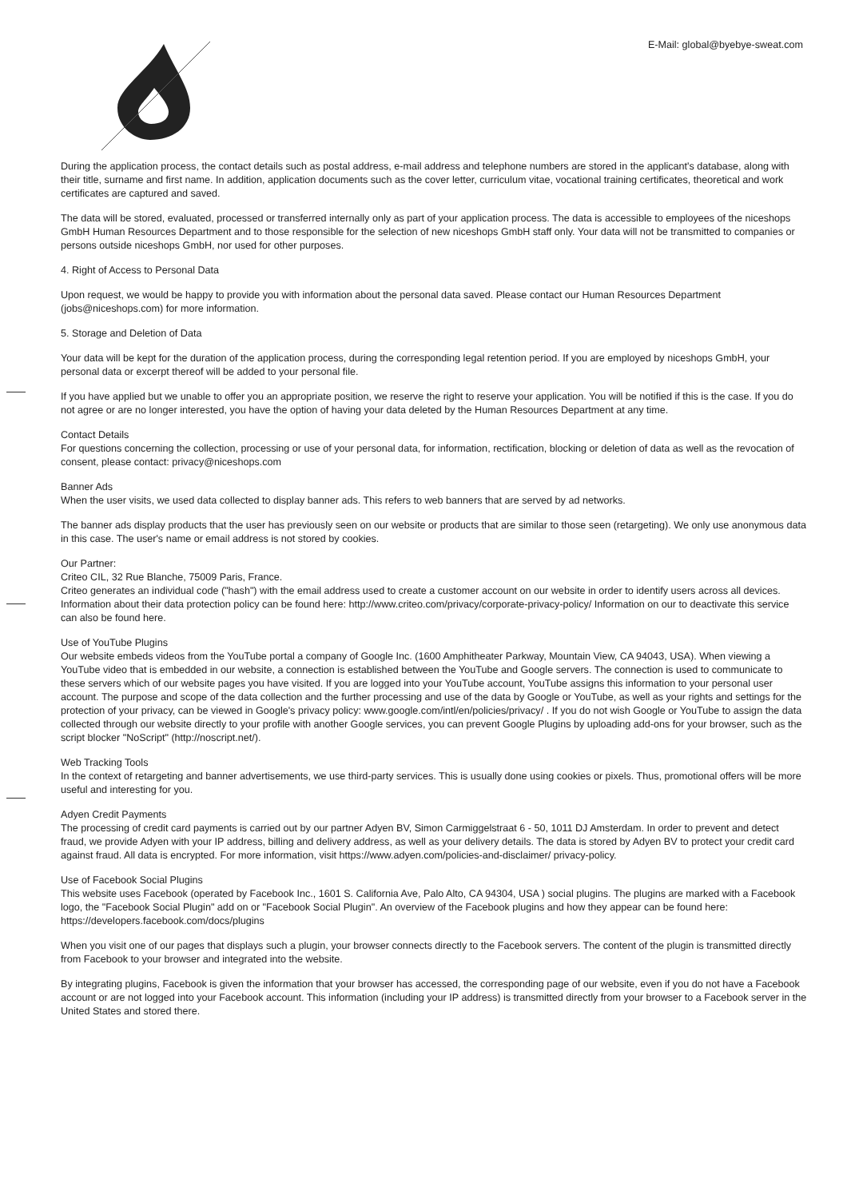E-Mail: global@byebye-sweat.com
During the application process, the contact details such as postal address, e-mail address and telephone numbers are stored in the applicant's database, along with their title, surname and first name. In addition, application documents such as the cover letter, curriculum vitae, vocational training certificates, theoretical and work certificates are captured and saved.
The data will be stored, evaluated, processed or transferred internally only as part of your application process. The data is accessible to employees of the niceshops GmbH Human Resources Department and to those responsible for the selection of new niceshops GmbH staff only. Your data will not be transmitted to companies or persons outside niceshops GmbH, nor used for other purposes.
4. Right of Access to Personal Data
Upon request, we would be happy to provide you with information about the personal data saved. Please contact our Human Resources Department (jobs@niceshops.com) for more information.
5. Storage and Deletion of Data
Your data will be kept for the duration of the application process, during the corresponding legal retention period. If you are employed by niceshops GmbH, your personal data or excerpt thereof will be added to your personal file.
If you have applied but we unable to offer you an appropriate position, we reserve the right to reserve your application. You will be notified if this is the case. If you do not agree or are no longer interested, you have the option of having your data deleted by the Human Resources Department at any time.
Contact Details
For questions concerning the collection, processing or use of your personal data, for information, rectification, blocking or deletion of data as well as the revocation of consent, please contact: privacy@niceshops.com
Banner Ads
When the user visits, we used data collected to display banner ads. This refers to web banners that are served by ad networks.
The banner ads display products that the user has previously seen on our website or products that are similar to those seen (retargeting). We only use anonymous data in this case. The user's name or email address is not stored by cookies.
Our Partner:
Criteo CIL, 32 Rue Blanche, 75009 Paris, France.
Criteo generates an individual code ("hash") with the email address used to create a customer account on our website in order to identify users across all devices. Information about their data protection policy can be found here: http://www.criteo.com/privacy/corporate-privacy-policy/ Information on our to deactivate this service can also be found here.
Use of YouTube Plugins
Our website embeds videos from the YouTube portal a company of Google Inc. (1600 Amphitheater Parkway, Mountain View, CA 94043, USA). When viewing a YouTube video that is embedded in our website, a connection is established between the YouTube and Google servers. The connection is used to communicate to these servers which of our website pages you have visited. If you are logged into your YouTube account, YouTube assigns this information to your personal user account. The purpose and scope of the data collection and the further processing and use of the data by Google or YouTube, as well as your rights and settings for the protection of your privacy, can be viewed in Google's privacy policy: www.google.com/intl/en/policies/privacy/ . If you do not wish Google or YouTube to assign the data collected through our website directly to your profile with another Google services, you can prevent Google Plugins by uploading add-ons for your browser, such as the script blocker "NoScript" (http://noscript.net/).
Web Tracking Tools
In the context of retargeting and banner advertisements, we use third-party services. This is usually done using cookies or pixels. Thus, promotional offers will be more useful and interesting for you.
Adyen Credit Payments
The processing of credit card payments is carried out by our partner Adyen BV, Simon Carmiggelstraat 6 - 50, 1011 DJ Amsterdam. In order to prevent and detect fraud, we provide Adyen with your IP address, billing and delivery address, as well as your delivery details. The data is stored by Adyen BV to protect your credit card against fraud. All data is encrypted. For more information, visit https://www.adyen.com/policies-and-disclaimer/ privacy-policy.
Use of Facebook Social Plugins
This website uses Facebook (operated by Facebook Inc., 1601 S. California Ave, Palo Alto, CA 94304, USA ) social plugins. The plugins are marked with a Facebook logo, the "Facebook Social Plugin" add on or "Facebook Social Plugin". An overview of the Facebook plugins and how they appear can be found here: https://developers.facebook.com/docs/plugins
When you visit one of our pages that displays such a plugin, your browser connects directly to the Facebook servers. The content of the plugin is transmitted directly from Facebook to your browser and integrated into the website.
By integrating plugins, Facebook is given the information that your browser has accessed, the corresponding page of our website, even if you do not have a Facebook account or are not logged into your Facebook account. This information (including your IP address) is transmitted directly from your browser to a Facebook server in the United States and stored there.